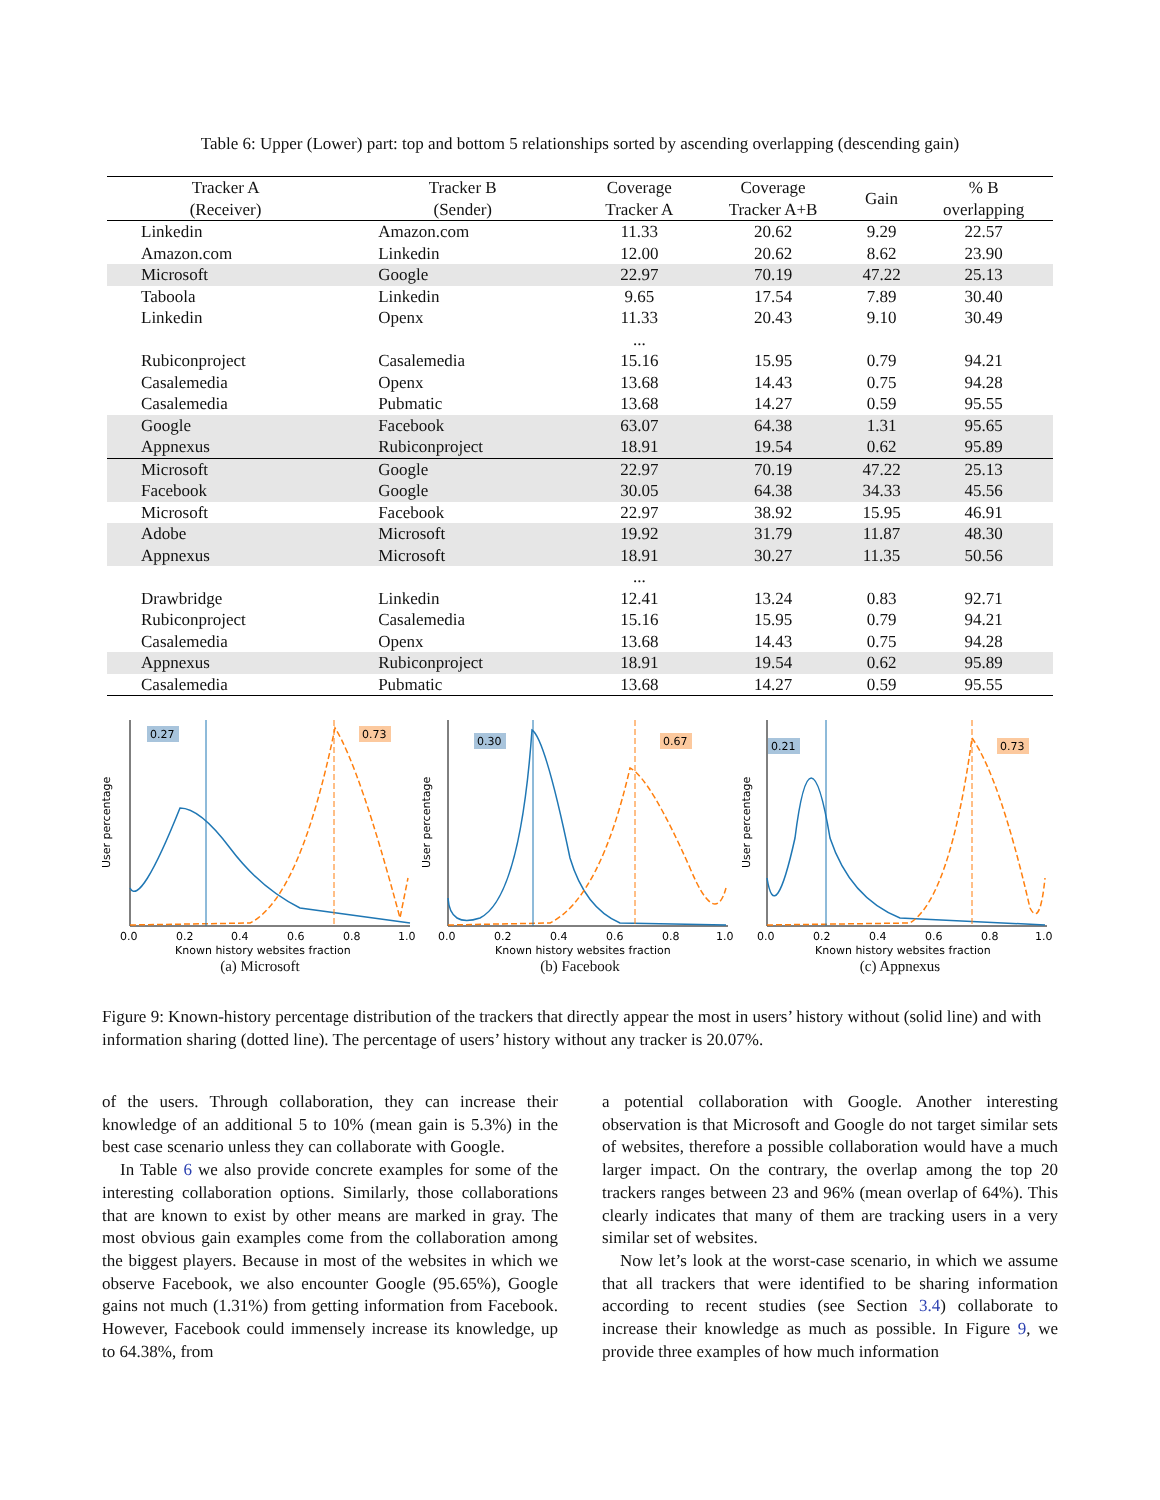Table 6: Upper (Lower) part: top and bottom 5 relationships sorted by ascending overlapping (descending gain)
| Tracker A (Receiver) | Tracker B (Sender) | Coverage Tracker A | Coverage Tracker A+B | Gain | % B overlapping |
| --- | --- | --- | --- | --- | --- |
| Linkedin | Amazon.com | 11.33 | 20.62 | 9.29 | 22.57 |
| Amazon.com | Linkedin | 12.00 | 20.62 | 8.62 | 23.90 |
| Microsoft | Google | 22.97 | 70.19 | 47.22 | 25.13 |
| Taboola | Linkedin | 9.65 | 17.54 | 7.89 | 30.40 |
| Linkedin | Openx | 11.33 | 20.43 | 9.10 | 30.49 |
| | | ... | | | |
| Rubiconproject | Casalemedia | 15.16 | 15.95 | 0.79 | 94.21 |
| Casalemedia | Openx | 13.68 | 14.43 | 0.75 | 94.28 |
| Casalemedia | Pubmatic | 13.68 | 14.27 | 0.59 | 95.55 |
| Google | Facebook | 63.07 | 64.38 | 1.31 | 95.65 |
| Appnexus | Rubiconproject | 18.91 | 19.54 | 0.62 | 95.89 |
| Microsoft | Google | 22.97 | 70.19 | 47.22 | 25.13 |
| Facebook | Google | 30.05 | 64.38 | 34.33 | 45.56 |
| Microsoft | Facebook | 22.97 | 38.92 | 15.95 | 46.91 |
| Adobe | Microsoft | 19.92 | 31.79 | 11.87 | 48.30 |
| Appnexus | Microsoft | 18.91 | 30.27 | 11.35 | 50.56 |
| | | ... | | | |
| Drawbridge | Linkedin | 12.41 | 13.24 | 0.83 | 92.71 |
| Rubiconproject | Casalemedia | 15.16 | 15.95 | 0.79 | 94.21 |
| Casalemedia | Openx | 13.68 | 14.43 | 0.75 | 94.28 |
| Appnexus | Rubiconproject | 18.91 | 19.54 | 0.62 | 95.89 |
| Casalemedia | Pubmatic | 13.68 | 14.27 | 0.59 | 95.55 |
0.27
0.73
0.0
0.2
0.4
0.6
0.8
1.0
Known history websites fraction
User percentage
(a) Microsoft
0.30
0.67
0.0
0.2
0.4
0.6
0.8
1.0
Known history websites fraction
User percentage
(b) Facebook
0.21
0.73
0.0
0.2
0.4
0.6
0.8
1.0
Known history websites fraction
User percentage
(c) Appnexus
Figure 9: Known-history percentage distribution of the trackers that directly appear the most in users’ history without (solid line) and with information sharing (dotted line). The percentage of users’ history without any tracker is 20.07%.
of the users. Through collaboration, they can increase their knowledge of an additional 5 to 10% (mean gain is 5.3%) in the best case scenario unless they can collaborate with Google.
In Table 6 we also provide concrete examples for some of the interesting collaboration options. Similarly, those collaborations that are known to exist by other means are marked in gray. The most obvious gain examples come from the collaboration among the biggest players. Because in most of the websites in which we observe Facebook, we also encounter Google (95.65%), Google gains not much (1.31%) from getting information from Facebook. However, Facebook could immensely increase its knowledge, up to 64.38%, from
a potential collaboration with Google. Another interesting observation is that Microsoft and Google do not target similar sets of websites, therefore a possible collaboration would have a much larger impact. On the contrary, the overlap among the top 20 trackers ranges between 23 and 96% (mean overlap of 64%). This clearly indicates that many of them are tracking users in a very similar set of websites.
Now let’s look at the worst-case scenario, in which we assume that all trackers that were identified to be sharing information according to recent studies (see Section 3.4) collaborate to increase their knowledge as much as possible. In Figure 9, we provide three examples of how much information